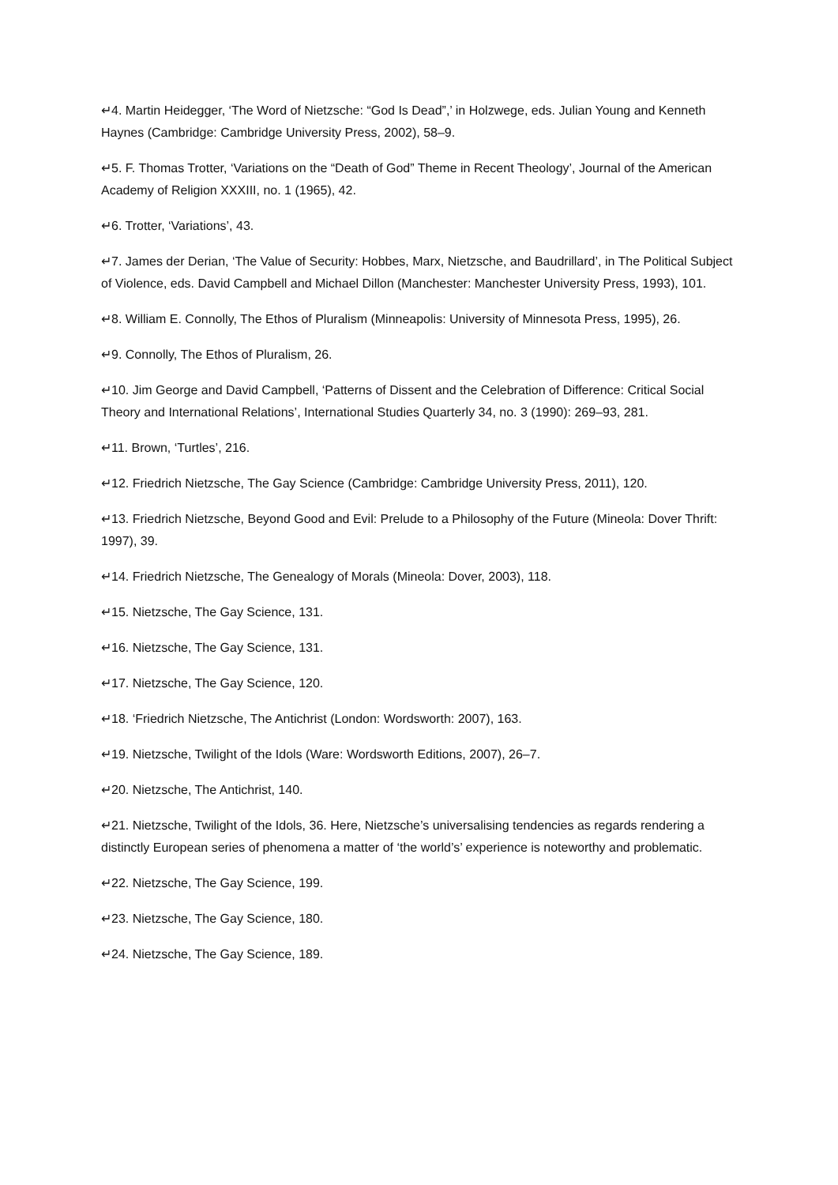↵4. Martin Heidegger, ‘The Word of Nietzsche: “God Is Dead”,’ in Holzwege, eds. Julian Young and Kenneth Haynes (Cambridge: Cambridge University Press, 2002), 58–9.
↵5. F. Thomas Trotter, ‘Variations on the “Death of God” Theme in Recent Theology’, Journal of the American Academy of Religion XXXIII, no. 1 (1965), 42.
↵6. Trotter, ‘Variations’, 43.
↵7. James der Derian, ‘The Value of Security: Hobbes, Marx, Nietzsche, and Baudrillard’, in The Political Subject of Violence, eds. David Campbell and Michael Dillon (Manchester: Manchester University Press, 1993), 101.
↵8. William E. Connolly, The Ethos of Pluralism (Minneapolis: University of Minnesota Press, 1995), 26.
↵9. Connolly, The Ethos of Pluralism, 26.
↵10. Jim George and David Campbell, ‘Patterns of Dissent and the Celebration of Difference: Critical Social Theory and International Relations’, International Studies Quarterly 34, no. 3 (1990): 269–93, 281.
↵11. Brown, ‘Turtles’, 216.
↵12. Friedrich Nietzsche, The Gay Science (Cambridge: Cambridge University Press, 2011), 120.
↵13. Friedrich Nietzsche, Beyond Good and Evil: Prelude to a Philosophy of the Future (Mineola: Dover Thrift: 1997), 39.
↵14. Friedrich Nietzsche, The Genealogy of Morals (Mineola: Dover, 2003), 118.
↵15. Nietzsche, The Gay Science, 131.
↵16. Nietzsche, The Gay Science, 131.
↵17. Nietzsche, The Gay Science, 120.
↵18. ‘Friedrich Nietzsche, The Antichrist (London: Wordsworth: 2007), 163.
↵19. Nietzsche, Twilight of the Idols (Ware: Wordsworth Editions, 2007), 26–7.
↵20. Nietzsche, The Antichrist, 140.
↵21. Nietzsche, Twilight of the Idols, 36. Here, Nietzsche’s universalising tendencies as regards rendering a distinctly European series of phenomena a matter of ‘the world’s’ experience is noteworthy and problematic.
↵22. Nietzsche, The Gay Science, 199.
↵23. Nietzsche, The Gay Science, 180.
↵24. Nietzsche, The Gay Science, 189.